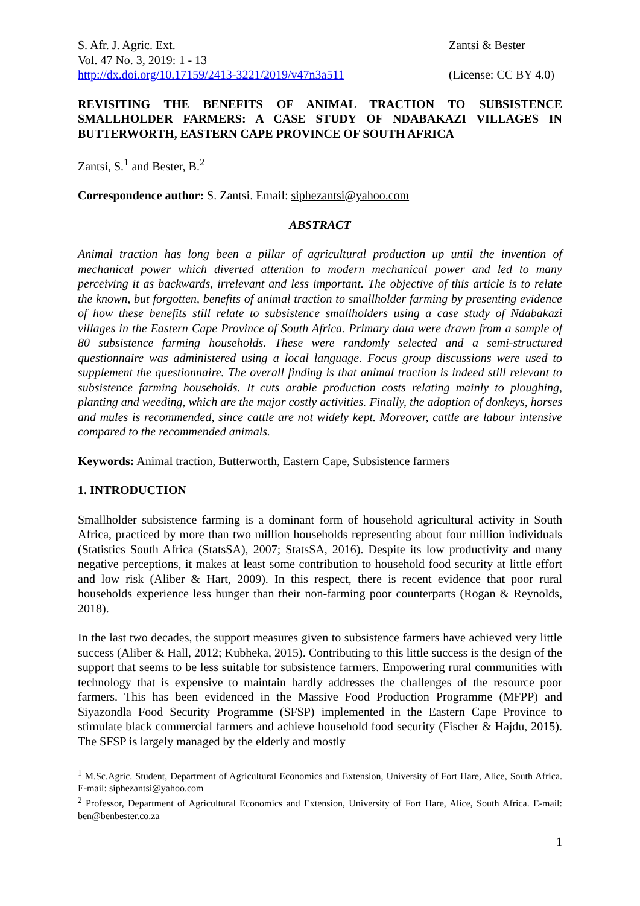S. Afr. J. Agric. Ext.
Vol. 47 No. 3, 2019: 1 - 13
http://dx.doi.org/10.17159/2413-3221/2019/v47n3a511
Zantsi & Bester
(License: CC BY 4.0)
REVISITING THE BENEFITS OF ANIMAL TRACTION TO SUBSISTENCE SMALLHOLDER FARMERS: A CASE STUDY OF NDABAKAZI VILLAGES IN BUTTERWORTH, EASTERN CAPE PROVINCE OF SOUTH AFRICA
Zantsi, S.<sup>1</sup> and Bester, B.<sup>2</sup>
Correspondence author: S. Zantsi. Email: siphezantsi@yahoo.com
ABSTRACT
Animal traction has long been a pillar of agricultural production up until the invention of mechanical power which diverted attention to modern mechanical power and led to many perceiving it as backwards, irrelevant and less important. The objective of this article is to relate the known, but forgotten, benefits of animal traction to smallholder farming by presenting evidence of how these benefits still relate to subsistence smallholders using a case study of Ndabakazi villages in the Eastern Cape Province of South Africa. Primary data were drawn from a sample of 80 subsistence farming households. These were randomly selected and a semi-structured questionnaire was administered using a local language. Focus group discussions were used to supplement the questionnaire. The overall finding is that animal traction is indeed still relevant to subsistence farming households. It cuts arable production costs relating mainly to ploughing, planting and weeding, which are the major costly activities. Finally, the adoption of donkeys, horses and mules is recommended, since cattle are not widely kept. Moreover, cattle are labour intensive compared to the recommended animals.
Keywords: Animal traction, Butterworth, Eastern Cape, Subsistence farmers
1. INTRODUCTION
Smallholder subsistence farming is a dominant form of household agricultural activity in South Africa, practiced by more than two million households representing about four million individuals (Statistics South Africa (StatsSA), 2007; StatsSA, 2016). Despite its low productivity and many negative perceptions, it makes at least some contribution to household food security at little effort and low risk (Aliber & Hart, 2009). In this respect, there is recent evidence that poor rural households experience less hunger than their non-farming poor counterparts (Rogan & Reynolds, 2018).
In the last two decades, the support measures given to subsistence farmers have achieved very little success (Aliber & Hall, 2012; Kubheka, 2015). Contributing to this little success is the design of the support that seems to be less suitable for subsistence farmers. Empowering rural communities with technology that is expensive to maintain hardly addresses the challenges of the resource poor farmers. This has been evidenced in the Massive Food Production Programme (MFPP) and Siyazondla Food Security Programme (SFSP) implemented in the Eastern Cape Province to stimulate black commercial farmers and achieve household food security (Fischer & Hajdu, 2015). The SFSP is largely managed by the elderly and mostly
<sup>1</sup> M.Sc.Agric. Student, Department of Agricultural Economics and Extension, University of Fort Hare, Alice, South Africa. E-mail: siphezantsi@yahoo.com
<sup>2</sup> Professor, Department of Agricultural Economics and Extension, University of Fort Hare, Alice, South Africa. E-mail: ben@benbester.co.za
1